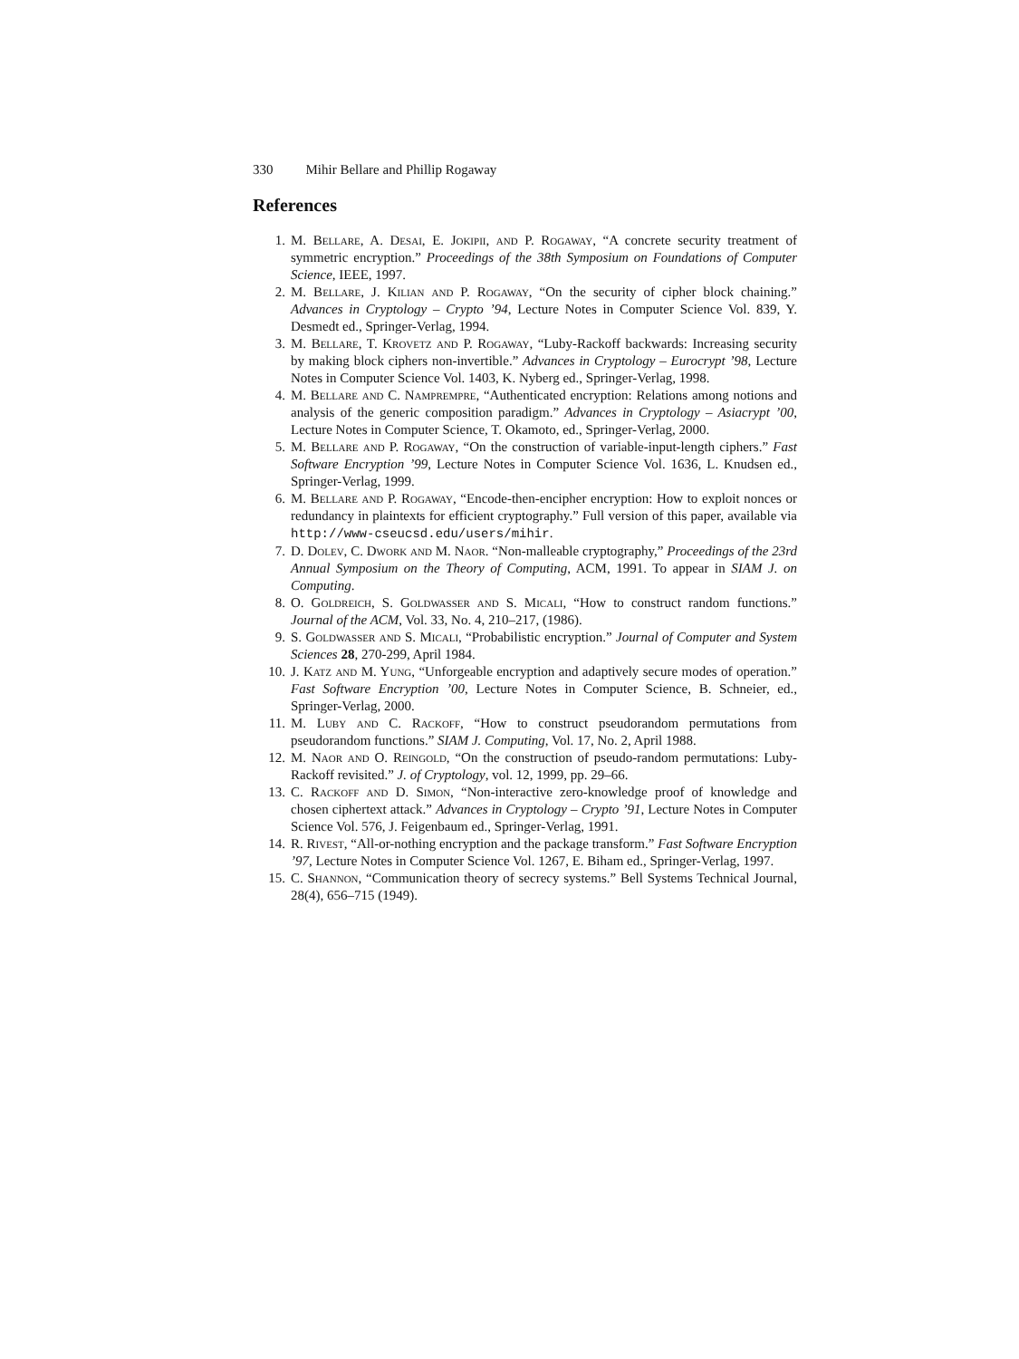330 Mihir Bellare and Phillip Rogaway
References
1. M. Bellare, A. Desai, E. Jokipii, and P. Rogaway, “A concrete security treatment of symmetric encryption.” Proceedings of the 38th Symposium on Foundations of Computer Science, IEEE, 1997.
2. M. Bellare, J. Kilian and P. Rogaway, “On the security of cipher block chaining.” Advances in Cryptology – Crypto ’94, Lecture Notes in Computer Science Vol. 839, Y. Desmedt ed., Springer-Verlag, 1994.
3. M. Bellare, T. Krovetz and P. Rogaway, “Luby-Rackoff backwards: Increasing security by making block ciphers non-invertible.” Advances in Cryptology – Eurocrypt ’98, Lecture Notes in Computer Science Vol. 1403, K. Nyberg ed., Springer-Verlag, 1998.
4. M. Bellare and C. Namprempre, “Authenticated encryption: Relations among notions and analysis of the generic composition paradigm.” Advances in Cryptology – Asiacrypt ’00, Lecture Notes in Computer Science, T. Okamoto, ed., Springer-Verlag, 2000.
5. M. Bellare and P. Rogaway, “On the construction of variable-input-length ciphers.” Fast Software Encryption ’99, Lecture Notes in Computer Science Vol. 1636, L. Knudsen ed., Springer-Verlag, 1999.
6. M. Bellare and P. Rogaway, “Encode-then-encipher encryption: How to exploit nonces or redundancy in plaintexts for efficient cryptography.” Full version of this paper, available via http://www-cseucsd.edu/users/mihir.
7. D. Dolev, C. Dwork and M. Naor. “Non-malleable cryptography,” Proceedings of the 23rd Annual Symposium on the Theory of Computing, ACM, 1991. To appear in SIAM J. on Computing.
8. O. Goldreich, S. Goldwasser and S. Micali, “How to construct random functions.” Journal of the ACM, Vol. 33, No. 4, 210–217, (1986).
9. S. Goldwasser and S. Micali, “Probabilistic encryption.” Journal of Computer and System Sciences 28, 270-299, April 1984.
10. J. Katz and M. Yung, “Unforgeable encryption and adaptively secure modes of operation.” Fast Software Encryption ’00, Lecture Notes in Computer Science, B. Schneier, ed., Springer-Verlag, 2000.
11. M. Luby and C. Rackoff, “How to construct pseudorandom permutations from pseudorandom functions.” SIAM J. Computing, Vol. 17, No. 2, April 1988.
12. M. Naor and O. Reingold, “On the construction of pseudo-random permutations: Luby-Rackoff revisited.” J. of Cryptology, vol. 12, 1999, pp. 29–66.
13. C. Rackoff and D. Simon, “Non-interactive zero-knowledge proof of knowledge and chosen ciphertext attack.” Advances in Cryptology – Crypto ’91, Lecture Notes in Computer Science Vol. 576, J. Feigenbaum ed., Springer-Verlag, 1991.
14. R. Rivest, “All-or-nothing encryption and the package transform.” Fast Software Encryption ’97, Lecture Notes in Computer Science Vol. 1267, E. Biham ed., Springer-Verlag, 1997.
15. C. Shannon, “Communication theory of secrecy systems.” Bell Systems Technical Journal, 28(4), 656–715 (1949).